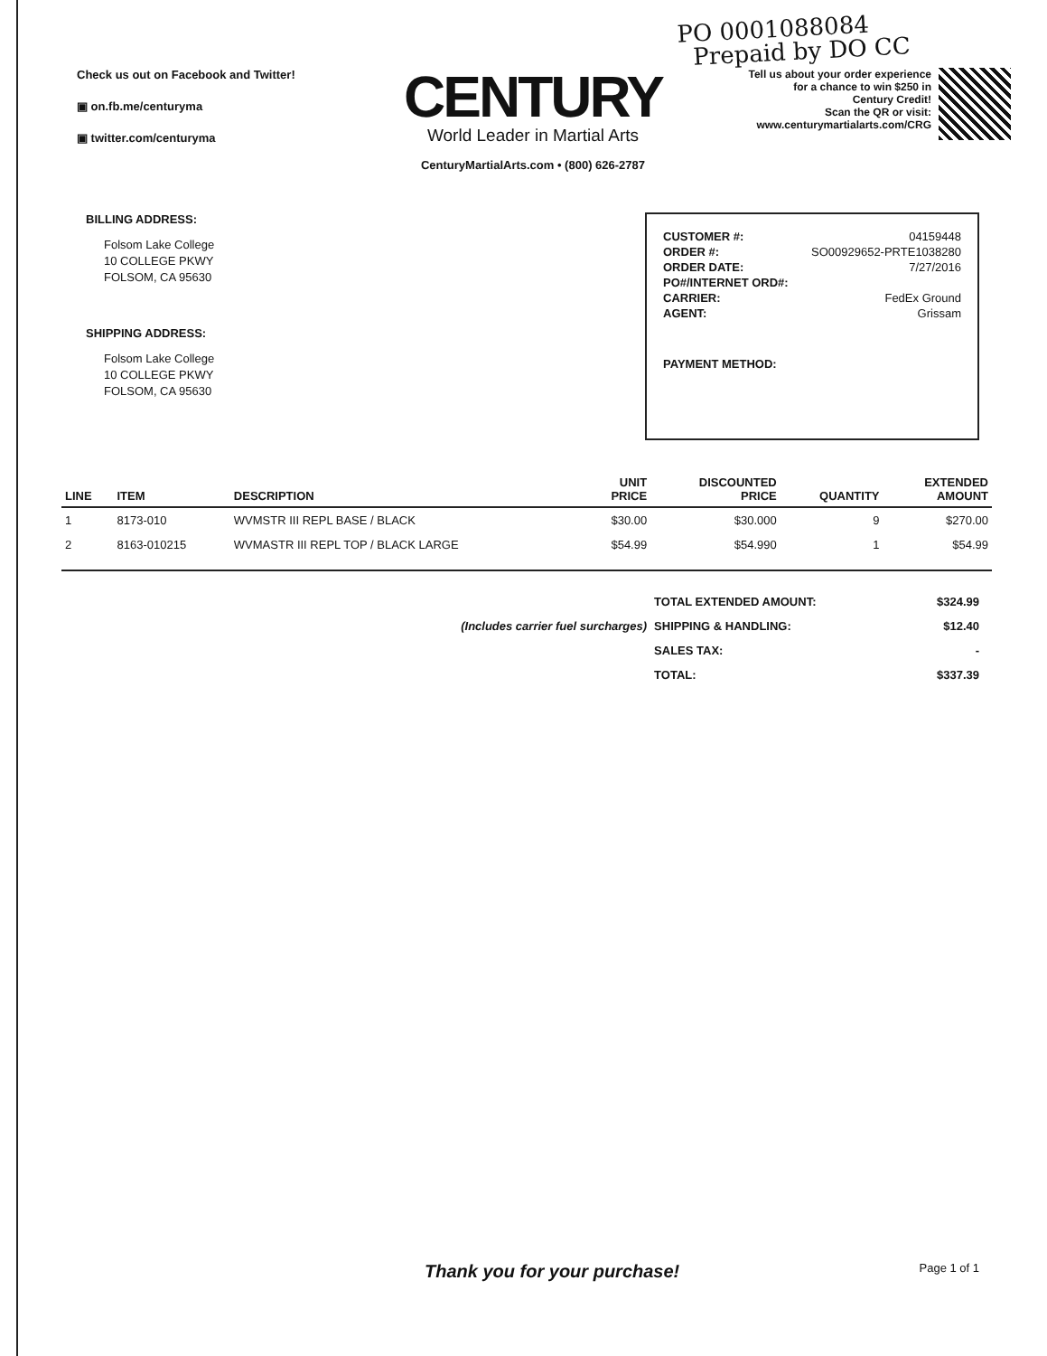PO 0001088084
Prepaid by DO CC
Check us out on Facebook and Twitter!
▣ on.fb.me/centuryma
▣ twitter.com/centuryma
CENTURY
World Leader in Martial Arts
CenturyMartialArts.com • (800) 626-2787
Tell us about your order experience
for a chance to win $250 in
Century Credit!
Scan the QR or visit:
www.centurymartialarts.com/CRG
BILLING ADDRESS:
Folsom Lake College
10 COLLEGE PKWY
FOLSOM, CA 95630
SHIPPING ADDRESS:
Folsom Lake College
10 COLLEGE PKWY
FOLSOM, CA 95630
| CUSTOMER #: | 04159448 |
| ORDER #: | SO00929652-PRTE1038280 |
| ORDER DATE: | 7/27/2016 |
| PO#/INTERNET ORD#: | |
| CARRIER: | FedEx Ground |
| AGENT: | Grissam |
| PAYMENT METHOD: | |
| LINE | ITEM | DESCRIPTION | UNIT PRICE | DISCOUNTED PRICE | QUANTITY | EXTENDED AMOUNT |
| --- | --- | --- | --- | --- | --- | --- |
| 1 | 8173-010 | WVMSTR III REPL BASE / BLACK | $30.00 | $30.000 | 9 | $270.00 |
| 2 | 8163-010215 | WVMASTR III REPL TOP / BLACK LARGE | $54.99 | $54.990 | 1 | $54.99 |
| | TOTAL EXTENDED AMOUNT: | $324.99 |
| (Includes carrier fuel surcharges) | SHIPPING & HANDLING: | $12.40 |
| | SALES TAX: | - |
| | TOTAL: | $337.39 |
Thank you for your purchase!
Page 1 of 1